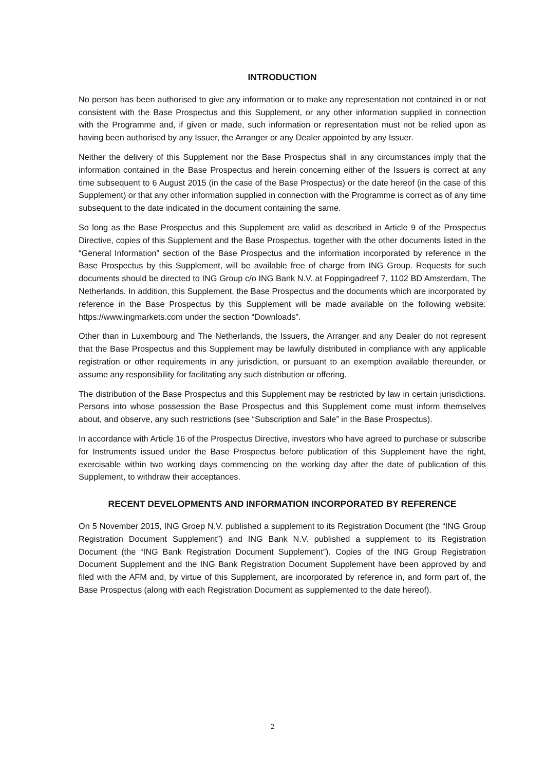INTRODUCTION
No person has been authorised to give any information or to make any representation not contained in or not consistent with the Base Prospectus and this Supplement, or any other information supplied in connection with the Programme and, if given or made, such information or representation must not be relied upon as having been authorised by any Issuer, the Arranger or any Dealer appointed by any Issuer.
Neither the delivery of this Supplement nor the Base Prospectus shall in any circumstances imply that the information contained in the Base Prospectus and herein concerning either of the Issuers is correct at any time subsequent to 6 August 2015 (in the case of the Base Prospectus) or the date hereof (in the case of this Supplement) or that any other information supplied in connection with the Programme is correct as of any time subsequent to the date indicated in the document containing the same.
So long as the Base Prospectus and this Supplement are valid as described in Article 9 of the Prospectus Directive, copies of this Supplement and the Base Prospectus, together with the other documents listed in the “General Information” section of the Base Prospectus and the information incorporated by reference in the Base Prospectus by this Supplement, will be available free of charge from ING Group. Requests for such documents should be directed to ING Group c/o ING Bank N.V. at Foppingadreef 7, 1102 BD Amsterdam, The Netherlands. In addition, this Supplement, the Base Prospectus and the documents which are incorporated by reference in the Base Prospectus by this Supplement will be made available on the following website: https://www.ingmarkets.com under the section “Downloads”.
Other than in Luxembourg and The Netherlands, the Issuers, the Arranger and any Dealer do not represent that the Base Prospectus and this Supplement may be lawfully distributed in compliance with any applicable registration or other requirements in any jurisdiction, or pursuant to an exemption available thereunder, or assume any responsibility for facilitating any such distribution or offering.
The distribution of the Base Prospectus and this Supplement may be restricted by law in certain jurisdictions. Persons into whose possession the Base Prospectus and this Supplement come must inform themselves about, and observe, any such restrictions (see “Subscription and Sale” in the Base Prospectus).
In accordance with Article 16 of the Prospectus Directive, investors who have agreed to purchase or subscribe for Instruments issued under the Base Prospectus before publication of this Supplement have the right, exercisable within two working days commencing on the working day after the date of publication of this Supplement, to withdraw their acceptances.
RECENT DEVELOPMENTS AND INFORMATION INCORPORATED BY REFERENCE
On 5 November 2015, ING Groep N.V. published a supplement to its Registration Document (the “ING Group Registration Document Supplement”) and ING Bank N.V. published a supplement to its Registration Document (the “ING Bank Registration Document Supplement”). Copies of the ING Group Registration Document Supplement and the ING Bank Registration Document Supplement have been approved by and filed with the AFM and, by virtue of this Supplement, are incorporated by reference in, and form part of, the Base Prospectus (along with each Registration Document as supplemented to the date hereof).
2